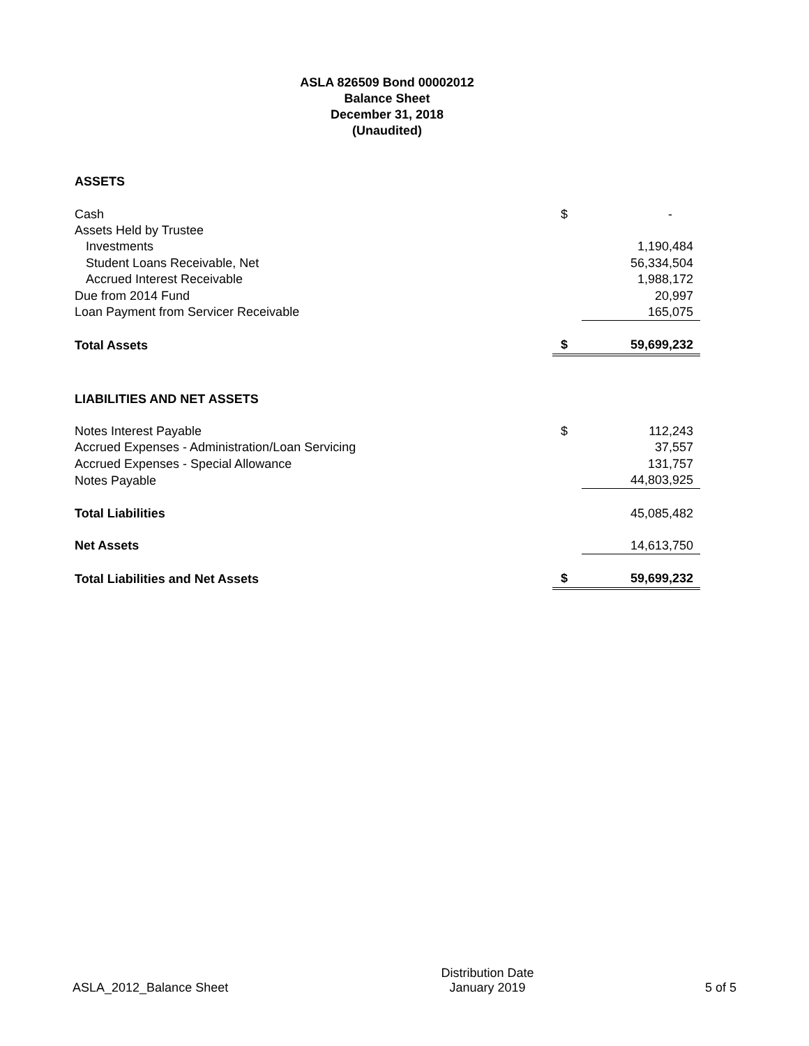ASLA 826509 Bond 00002012
Balance Sheet
December 31, 2018
(Unaudited)
| ASSETS | | |
| Cash | $ | - |
| Assets Held by Trustee | | |
| Investments | | 1,190,484 |
| Student Loans Receivable, Net | | 56,334,504 |
| Accrued Interest Receivable | | 1,988,172 |
| Due from 2014 Fund | | 20,997 |
| Loan Payment from Servicer Receivable | | 165,075 |
| Total Assets | $ | 59,699,232 |
| LIABILITIES AND NET ASSETS | | |
| Notes Interest Payable | $ | 112,243 |
| Accrued Expenses - Administration/Loan Servicing | | 37,557 |
| Accrued Expenses - Special Allowance | | 131,757 |
| Notes Payable | | 44,803,925 |
| Total Liabilities | | 45,085,482 |
| Net Assets | | 14,613,750 |
| Total Liabilities and Net Assets | $ | 59,699,232 |
ASLA_2012_Balance Sheet
Distribution Date
January 2019
5 of 5